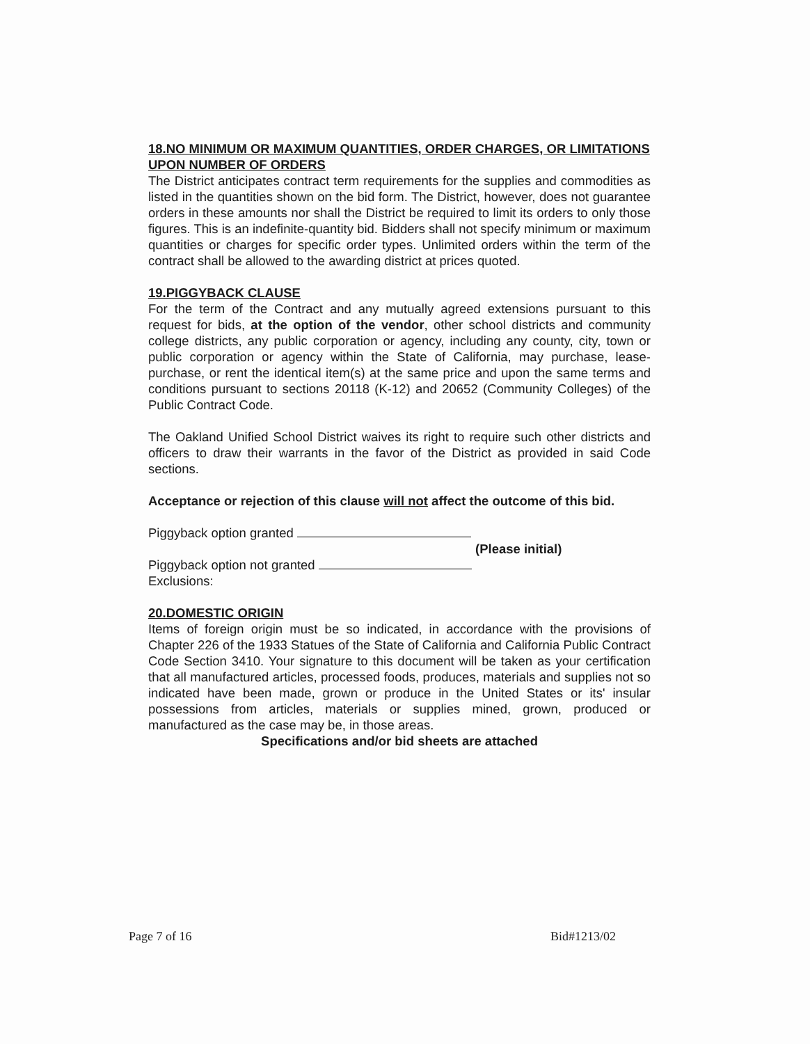18.NO MINIMUM OR MAXIMUM QUANTITIES, ORDER CHARGES, OR LIMITATIONS UPON NUMBER OF ORDERS
The District anticipates contract term requirements for the supplies and commodities as listed in the quantities shown on the bid form. The District, however, does not guarantee orders in these amounts nor shall the District be required to limit its orders to only those figures. This is an indefinite-quantity bid. Bidders shall not specify minimum or maximum quantities or charges for specific order types. Unlimited orders within the term of the contract shall be allowed to the awarding district at prices quoted.
19.PIGGYBACK CLAUSE
For the term of the Contract and any mutually agreed extensions pursuant to this request for bids, at the option of the vendor, other school districts and community college districts, any public corporation or agency, including any county, city, town or public corporation or agency within the State of California, may purchase, lease-purchase, or rent the identical item(s) at the same price and upon the same terms and conditions pursuant to sections 20118 (K-12) and 20652 (Community Colleges) of the Public Contract Code.
The Oakland Unified School District waives its right to require such other districts and officers to draw their warrants in the favor of the District as provided in said Code sections.
Acceptance or rejection of this clause will not affect the outcome of this bid.
Piggyback option granted
(Please initial)
Piggyback option not granted
Exclusions:
20.DOMESTIC ORIGIN
Items of foreign origin must be so indicated, in accordance with the provisions of Chapter 226 of the 1933 Statues of the State of California and California Public Contract Code Section 3410. Your signature to this document will be taken as your certification that all manufactured articles, processed foods, produces, materials and supplies not so indicated have been made, grown or produce in the United States or its' insular possessions from articles, materials or supplies mined, grown, produced or manufactured as the case may be, in those areas.
Specifications and/or bid sheets are attached
Page 7 of 16 Bid#1213/02